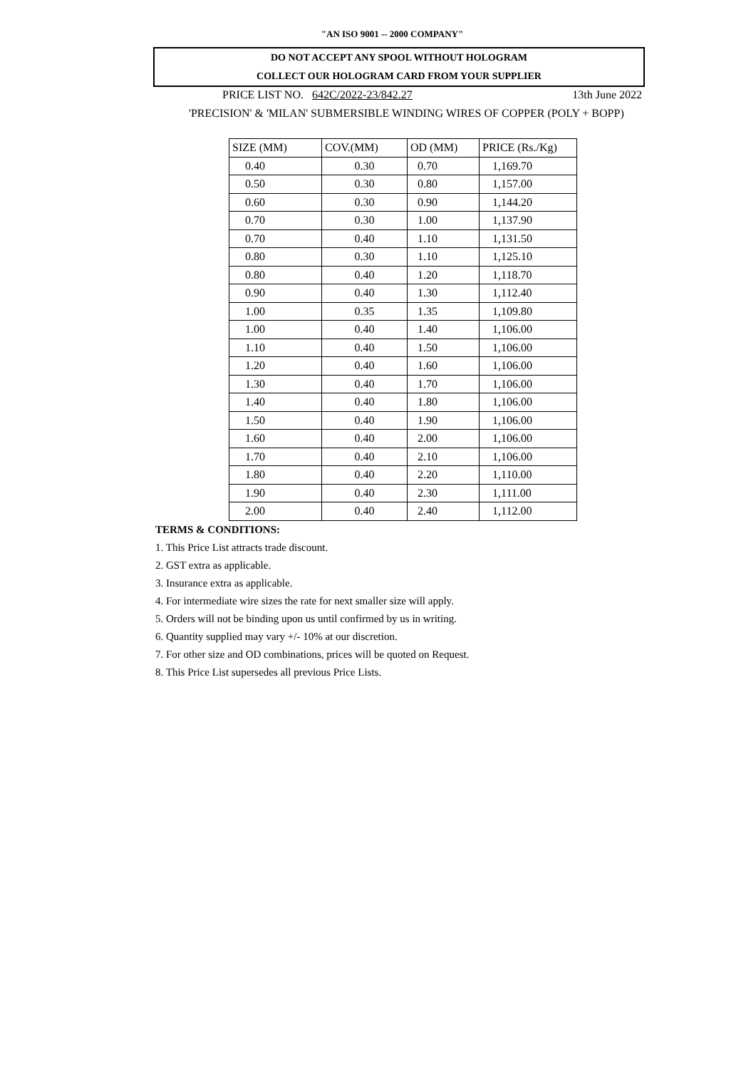"AN ISO 9001 -- 2000 COMPANY"
DO NOT ACCEPT ANY SPOOL WITHOUT HOLOGRAM
COLLECT OUR HOLOGRAM CARD FROM YOUR SUPPLIER
PRICE LIST NO. 642C/2022-23/842.27 13th June 2022
'PRECISION' & 'MILAN' SUBMERSIBLE WINDING WIRES OF COPPER (POLY + BOPP)
| SIZE (MM) | COV.(MM) | OD (MM) | PRICE (Rs./Kg) |
| --- | --- | --- | --- |
| 0.40 | 0.30 | 0.70 | 1,169.70 |
| 0.50 | 0.30 | 0.80 | 1,157.00 |
| 0.60 | 0.30 | 0.90 | 1,144.20 |
| 0.70 | 0.30 | 1.00 | 1,137.90 |
| 0.70 | 0.40 | 1.10 | 1,131.50 |
| 0.80 | 0.30 | 1.10 | 1,125.10 |
| 0.80 | 0.40 | 1.20 | 1,118.70 |
| 0.90 | 0.40 | 1.30 | 1,112.40 |
| 1.00 | 0.35 | 1.35 | 1,109.80 |
| 1.00 | 0.40 | 1.40 | 1,106.00 |
| 1.10 | 0.40 | 1.50 | 1,106.00 |
| 1.20 | 0.40 | 1.60 | 1,106.00 |
| 1.30 | 0.40 | 1.70 | 1,106.00 |
| 1.40 | 0.40 | 1.80 | 1,106.00 |
| 1.50 | 0.40 | 1.90 | 1,106.00 |
| 1.60 | 0.40 | 2.00 | 1,106.00 |
| 1.70 | 0.40 | 2.10 | 1,106.00 |
| 1.80 | 0.40 | 2.20 | 1,110.00 |
| 1.90 | 0.40 | 2.30 | 1,111.00 |
| 2.00 | 0.40 | 2.40 | 1,112.00 |
TERMS & CONDITIONS:
1. This Price List attracts trade discount.
2. GST extra as applicable.
3. Insurance extra as applicable.
4. For intermediate wire sizes the rate for next smaller size will apply.
5. Orders will not be binding upon us until confirmed by us in writing.
6. Quantity supplied may vary +/- 10% at our discretion.
7. For other size and OD combinations, prices will be quoted on Request.
8. This Price List supersedes all previous Price Lists.